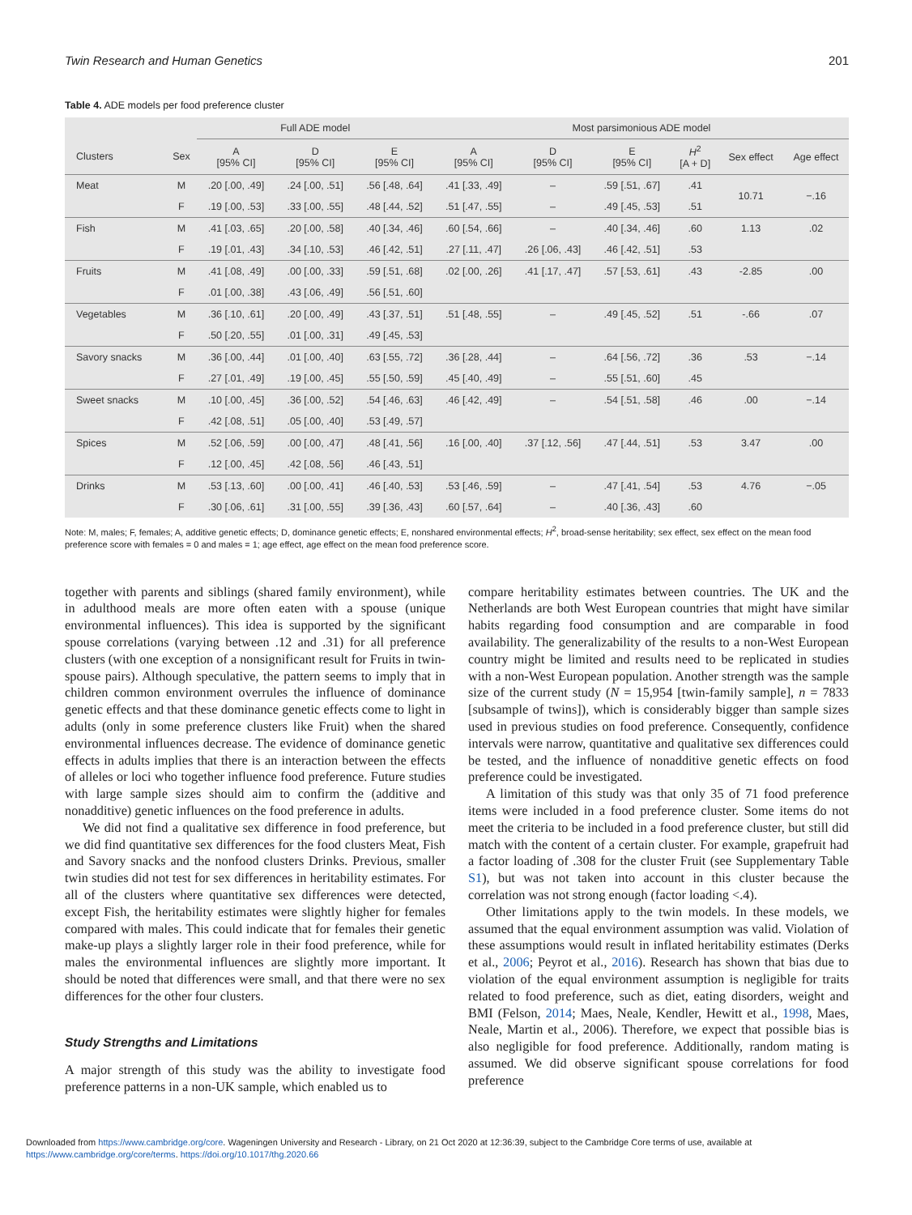Twin Research and Human Genetics 201
Table 4. ADE models per food preference cluster
| | | Full ADE model | | | Most parsimonious ADE model | | | | | |
| --- | --- | --- | --- | --- | --- | --- | --- | --- | --- | --- |
| Clusters | Sex | A [95% CI] | D [95% CI] | E [95% CI] | A [95% CI] | D [95% CI] | E [95% CI] | H<sup>2</sup> [A + D] | Sex effect | Age effect |
| Meat | M | .20 [.00, .49] | .24 [.00, .51] | .56 [.48, .64] | .41 [.33, .49] | – | .59 [.51, .67] | .41 | 10.71 | −.16 |
| | F | .19 [.00, .53] | .33 [.00, .55] | .48 [.44, .52] | .51 [.47, .55] | – | .49 [.45, .53] | .51 | | |
| Fish | M | .41 [.03, .65] | .20 [.00, .58] | .40 [.34, .46] | .60 [.54, .66] | – | .40 [.34, .46] | .60 | 1.13 | .02 |
| | F | .19 [.01, .43] | .34 [.10, .53] | .46 [.42, .51] | .27 [.11, .47] | .26 [.06, .43] | .46 [.42, .51] | .53 | | |
| Fruits | M | .41 [.08, .49] | .00 [.00, .33] | .59 [.51, .68] | .02 [.00, .26] | .41 [.17, .47] | .57 [.53, .61] | .43 | -2.85 | .00 |
| | F | .01 [.00, .38] | .43 [.06, .49] | .56 [.51, .60] | | | | | | |
| Vegetables | M | .36 [.10, .61] | .20 [.00, .49] | .43 [.37, .51] | .51 [.48, .55] | – | .49 [.45, .52] | .51 | -.66 | .07 |
| | F | .50 [.20, .55] | .01 [.00, .31] | .49 [.45, .53] | | | | | | |
| Savory snacks | M | .36 [.00, .44] | .01 [.00, .40] | .63 [.55, .72] | .36 [.28, .44] | – | .64 [.56, .72] | .36 | .53 | −.14 |
| | F | .27 [.01, .49] | .19 [.00, .45] | .55 [.50, .59] | .45 [.40, .49] | – | .55 [.51, .60] | .45 | | |
| Sweet snacks | M | .10 [.00, .45] | .36 [.00, .52] | .54 [.46, .63] | .46 [.42, .49] | – | .54 [.51, .58] | .46 | .00 | −.14 |
| | F | .42 [.08, .51] | .05 [.00, .40] | .53 [.49, .57] | | | | | | |
| Spices | M | .52 [.06, .59] | .00 [.00, .47] | .48 [.41, .56] | .16 [.00, .40] | .37 [.12, .56] | .47 [.44, .51] | .53 | 3.47 | .00 |
| | F | .12 [.00, .45] | .42 [.08, .56] | .46 [.43, .51] | | | | | | |
| Drinks | M | .53 [.13, .60] | .00 [.00, .41] | .46 [.40, .53] | .53 [.46, .59] | – | .47 [.41, .54] | .53 | 4.76 | −.05 |
| | F | .30 [.06, .61] | .31 [.00, .55] | .39 [.36, .43] | .60 [.57, .64] | – | .40 [.36, .43] | .60 | | |
Note: M, males; F, females; A, additive genetic effects; D, dominance genetic effects; E, nonshared environmental effects; H<sup>2</sup>, broad-sense heritability; sex effect, sex effect on the mean food preference score with females = 0 and males = 1; age effect, age effect on the mean food preference score.
together with parents and siblings (shared family environment), while in adulthood meals are more often eaten with a spouse (unique environmental influences). This idea is supported by the significant spouse correlations (varying between .12 and .31) for all preference clusters (with one exception of a nonsignificant result for Fruits in twin-spouse pairs). Although speculative, the pattern seems to imply that in children common environment overrules the influence of dominance genetic effects and that these dominance genetic effects come to light in adults (only in some preference clusters like Fruit) when the shared environmental influences decrease. The evidence of dominance genetic effects in adults implies that there is an interaction between the effects of alleles or loci who together influence food preference. Future studies with large sample sizes should aim to confirm the (additive and nonadditive) genetic influences on the food preference in adults.
We did not find a qualitative sex difference in food preference, but we did find quantitative sex differences for the food clusters Meat, Fish and Savory snacks and the nonfood clusters Drinks. Previous, smaller twin studies did not test for sex differences in heritability estimates. For all of the clusters where quantitative sex differences were detected, except Fish, the heritability estimates were slightly higher for females compared with males. This could indicate that for females their genetic make-up plays a slightly larger role in their food preference, while for males the environmental influences are slightly more important. It should be noted that differences were small, and that there were no sex differences for the other four clusters.
Study Strengths and Limitations
A major strength of this study was the ability to investigate food preference patterns in a non-UK sample, which enabled us to
compare heritability estimates between countries. The UK and the Netherlands are both West European countries that might have similar habits regarding food consumption and are comparable in food availability. The generalizability of the results to a non-West European country might be limited and results need to be replicated in studies with a non-West European population. Another strength was the sample size of the current study (N = 15,954 [twin-family sample], n = 7833 [subsample of twins]), which is considerably bigger than sample sizes used in previous studies on food preference. Consequently, confidence intervals were narrow, quantitative and qualitative sex differences could be tested, and the influence of nonadditive genetic effects on food preference could be investigated.
A limitation of this study was that only 35 of 71 food preference items were included in a food preference cluster. Some items do not meet the criteria to be included in a food preference cluster, but still did match with the content of a certain cluster. For example, grapefruit had a factor loading of .308 for the cluster Fruit (see Supplementary Table S1), but was not taken into account in this cluster because the correlation was not strong enough (factor loading <.4).
Other limitations apply to the twin models. In these models, we assumed that the equal environment assumption was valid. Violation of these assumptions would result in inflated heritability estimates (Derks et al., 2006; Peyrot et al., 2016). Research has shown that bias due to violation of the equal environment assumption is negligible for traits related to food preference, such as diet, eating disorders, weight and BMI (Felson, 2014; Maes, Neale, Kendler, Hewitt et al., 1998, Maes, Neale, Martin et al., 2006). Therefore, we expect that possible bias is also negligible for food preference. Additionally, random mating is assumed. We did observe significant spouse correlations for food preference
Downloaded from https://www.cambridge.org/core. Wageningen University and Research - Library, on 21 Oct 2020 at 12:36:39, subject to the Cambridge Core terms of use, available at
https://www.cambridge.org/core/terms. https://doi.org/10.1017/thg.2020.66